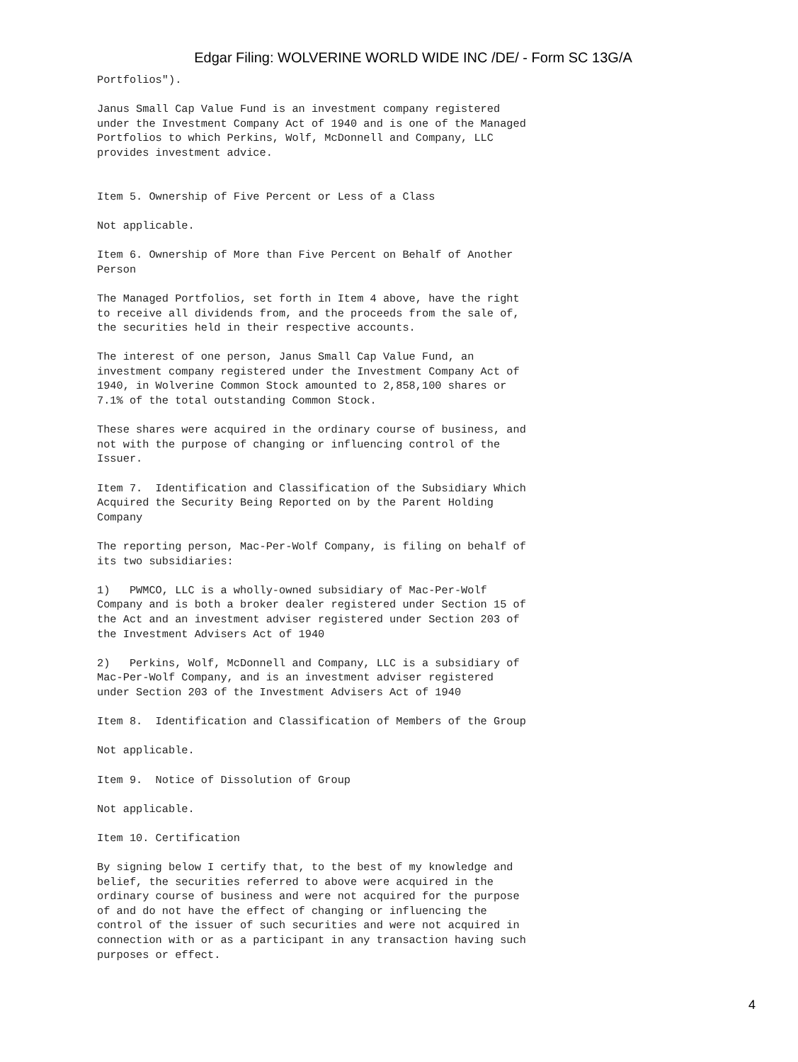Edgar Filing: WOLVERINE WORLD WIDE INC /DE/ - Form SC 13G/A
Portfolios").

Janus Small Cap Value Fund is an investment company registered
under the Investment Company Act of 1940 and is one of the Managed
Portfolios to which Perkins, Wolf, McDonnell and Company, LLC
provides investment advice.


Item 5. Ownership of Five Percent or Less of a Class

Not applicable.

Item 6. Ownership of More than Five Percent on Behalf of Another
Person

The Managed Portfolios, set forth in Item 4 above, have the right
to receive all dividends from, and the proceeds from the sale of,
the securities held in their respective accounts.

The interest of one person, Janus Small Cap Value Fund, an
investment company registered under the Investment Company Act of
1940, in Wolverine Common Stock amounted to 2,858,100 shares or
7.1% of the total outstanding Common Stock.

These shares were acquired in the ordinary course of business, and
not with the purpose of changing or influencing control of the
Issuer.

Item 7.  Identification and Classification of the Subsidiary Which
Acquired the Security Being Reported on by the Parent Holding
Company

The reporting person, Mac-Per-Wolf Company, is filing on behalf of
its two subsidiaries:

1)   PWMCO, LLC is a wholly-owned subsidiary of Mac-Per-Wolf
Company and is both a broker dealer registered under Section 15 of
the Act and an investment adviser registered under Section 203 of
the Investment Advisers Act of 1940

2)   Perkins, Wolf, McDonnell and Company, LLC is a subsidiary of
Mac-Per-Wolf Company, and is an investment adviser registered
under Section 203 of the Investment Advisers Act of 1940

Item 8.  Identification and Classification of Members of the Group

Not applicable.

Item 9.  Notice of Dissolution of Group

Not applicable.

Item 10. Certification

By signing below I certify that, to the best of my knowledge and
belief, the securities referred to above were acquired in the
ordinary course of business and were not acquired for the purpose
of and do not have the effect of changing or influencing the
control of the issuer of such securities and were not acquired in
connection with or as a participant in any transaction having such
purposes or effect.
4